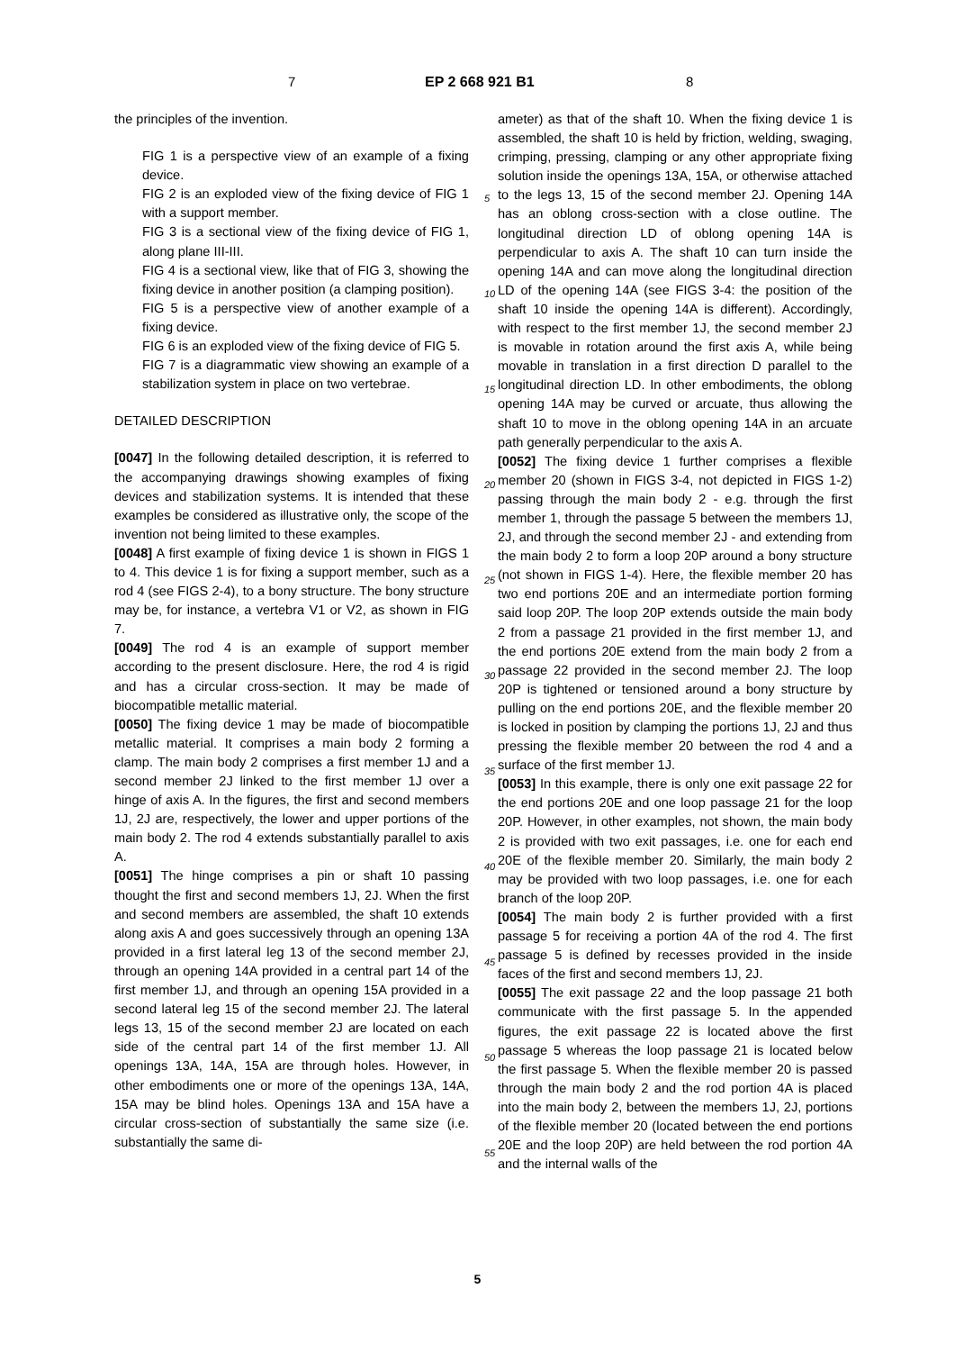7 EP 2 668 921 B1 8
the principles of the invention.
FIG 1 is a perspective view of an example of a fixing device.
FIG 2 is an exploded view of the fixing device of FIG 1 with a support member.
FIG 3 is a sectional view of the fixing device of FIG 1, along plane III-III.
FIG 4 is a sectional view, like that of FIG 3, showing the fixing device in another position (a clamping position).
FIG 5 is a perspective view of another example of a fixing device.
FIG 6 is an exploded view of the fixing device of FIG 5.
FIG 7 is a diagrammatic view showing an example of a stabilization system in place on two vertebrae.
DETAILED DESCRIPTION
[0047] In the following detailed description, it is referred to the accompanying drawings showing examples of fixing devices and stabilization systems. It is intended that these examples be considered as illustrative only, the scope of the invention not being limited to these examples.
[0048] A first example of fixing device 1 is shown in FIGS 1 to 4. This device 1 is for fixing a support member, such as a rod 4 (see FIGS 2-4), to a bony structure. The bony structure may be, for instance, a vertebra V1 or V2, as shown in FIG 7.
[0049] The rod 4 is an example of support member according to the present disclosure. Here, the rod 4 is rigid and has a circular cross-section. It may be made of biocompatible metallic material.
[0050] The fixing device 1 may be made of biocompatible metallic material. It comprises a main body 2 forming a clamp. The main body 2 comprises a first member 1J and a second member 2J linked to the first member 1J over a hinge of axis A. In the figures, the first and second members 1J, 2J are, respectively, the lower and upper portions of the main body 2. The rod 4 extends substantially parallel to axis A.
[0051] The hinge comprises a pin or shaft 10 passing thought the first and second members 1J, 2J. When the first and second members are assembled, the shaft 10 extends along axis A and goes successively through an opening 13A provided in a first lateral leg 13 of the second member 2J, through an opening 14A provided in a central part 14 of the first member 1J, and through an opening 15A provided in a second lateral leg 15 of the second member 2J. The lateral legs 13, 15 of the second member 2J are located on each side of the central part 14 of the first member 1J. All openings 13A, 14A, 15A are through holes. However, in other embodiments one or more of the openings 13A, 14A, 15A may be blind holes. Openings 13A and 15A have a circular cross-section of substantially the same size (i.e. substantially the same di-
ameter) as that of the shaft 10. When the fixing device 1 is assembled, the shaft 10 is held by friction, welding, swaging, crimping, pressing, clamping or any other appropriate fixing solution inside the openings 13A, 15A, or otherwise attached to the legs 13, 15 of the second member 2J. Opening 14A has an oblong cross-section with a close outline. The longitudinal direction LD of oblong opening 14A is perpendicular to axis A. The shaft 10 can turn inside the opening 14A and can move along the longitudinal direction LD of the opening 14A (see FIGS 3-4: the position of the shaft 10 inside the opening 14A is different). Accordingly, with respect to the first member 1J, the second member 2J is movable in rotation around the first axis A, while being movable in translation in a first direction D parallel to the longitudinal direction LD. In other embodiments, the oblong opening 14A may be curved or arcuate, thus allowing the shaft 10 to move in the oblong opening 14A in an arcuate path generally perpendicular to the axis A.
[0052] The fixing device 1 further comprises a flexible member 20 (shown in FIGS 3-4, not depicted in FIGS 1-2) passing through the main body 2 - e.g. through the first member 1, through the passage 5 between the members 1J, 2J, and through the second member 2J - and extending from the main body 2 to form a loop 20P around a bony structure (not shown in FIGS 1-4). Here, the flexible member 20 has two end portions 20E and an intermediate portion forming said loop 20P. The loop 20P extends outside the main body 2 from a passage 21 provided in the first member 1J, and the end portions 20E extend from the main body 2 from a passage 22 provided in the second member 2J. The loop 20P is tightened or tensioned around a bony structure by pulling on the end portions 20E, and the flexible member 20 is locked in position by clamping the portions 1J, 2J and thus pressing the flexible member 20 between the rod 4 and a surface of the first member 1J.
[0053] In this example, there is only one exit passage 22 for the end portions 20E and one loop passage 21 for the loop 20P. However, in other examples, not shown, the main body 2 is provided with two exit passages, i.e. one for each end 20E of the flexible member 20. Similarly, the main body 2 may be provided with two loop passages, i.e. one for each branch of the loop 20P.
[0054] The main body 2 is further provided with a first passage 5 for receiving a portion 4A of the rod 4. The first passage 5 is defined by recesses provided in the inside faces of the first and second members 1J, 2J.
[0055] The exit passage 22 and the loop passage 21 both communicate with the first passage 5. In the appended figures, the exit passage 22 is located above the first passage 5 whereas the loop passage 21 is located below the first passage 5. When the flexible member 20 is passed through the main body 2 and the rod portion 4A is placed into the main body 2, between the members 1J, 2J, portions of the flexible member 20 (located between the end portions 20E and the loop 20P) are held between the rod portion 4A and the internal walls of the
5
10
15
20
25
30
35
40
45
50
55
5